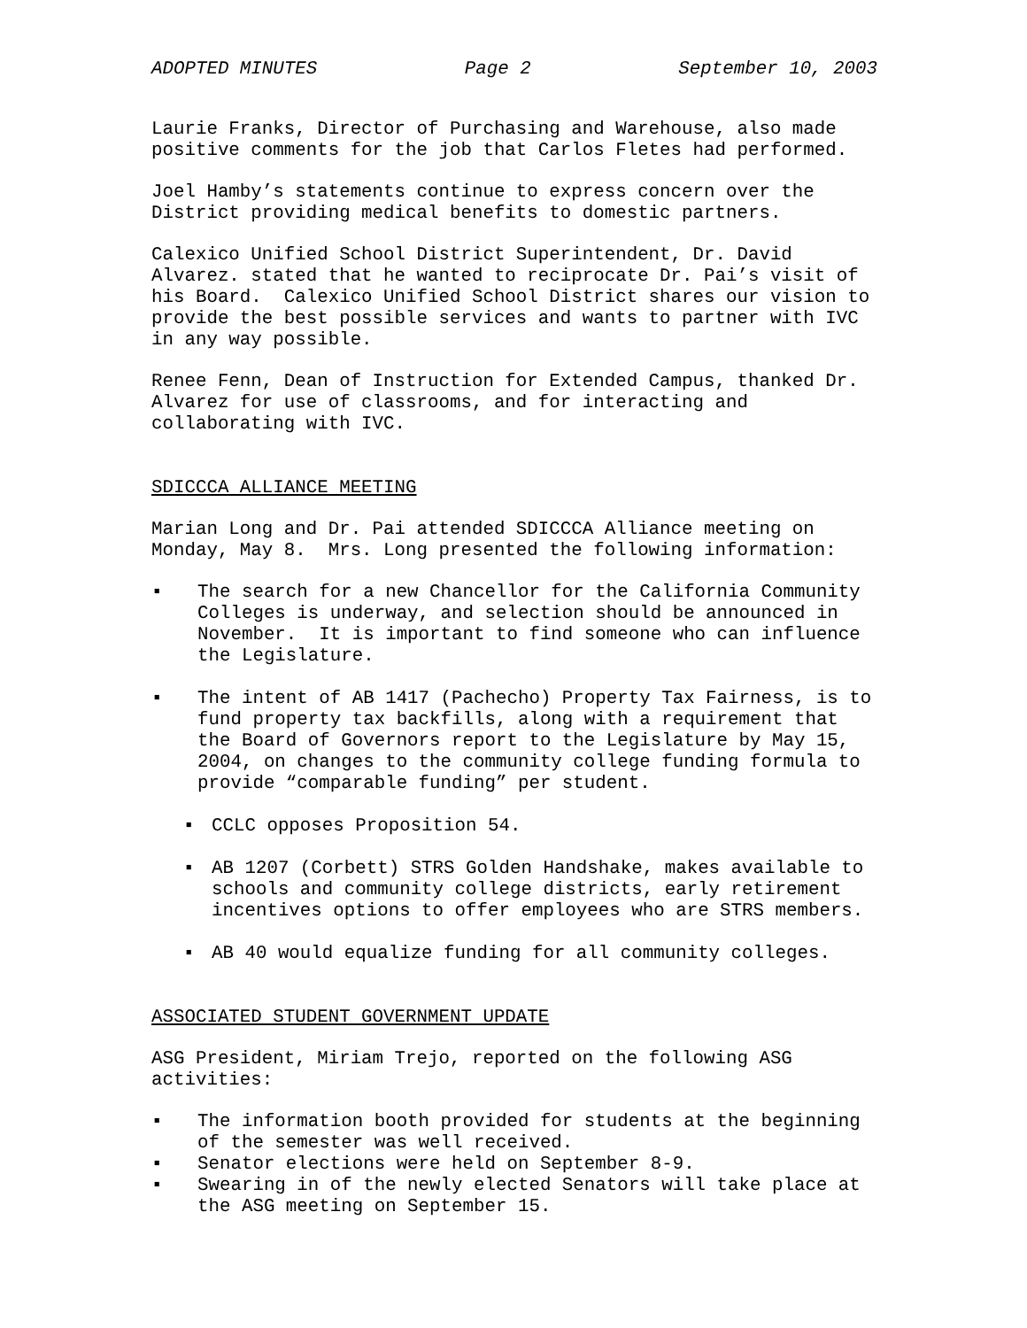ADOPTED MINUTES Page 2 September 10, 2003
Laurie Franks, Director of Purchasing and Warehouse, also made positive comments for the job that Carlos Fletes had performed.
Joel Hamby’s statements continue to express concern over the District providing medical benefits to domestic partners.
Calexico Unified School District Superintendent, Dr. David Alvarez. stated that he wanted to reciprocate Dr. Pai’s visit of his Board. Calexico Unified School District shares our vision to provide the best possible services and wants to partner with IVC in any way possible.
Renee Fenn, Dean of Instruction for Extended Campus, thanked Dr. Alvarez for use of classrooms, and for interacting and collaborating with IVC.
SDICCCA ALLIANCE MEETING
Marian Long and Dr. Pai attended SDICCCA Alliance meeting on Monday, May 8. Mrs. Long presented the following information:
▪ The search for a new Chancellor for the California Community Colleges is underway, and selection should be announced in November. It is important to find someone who can influence the Legislature.
▪ The intent of AB 1417 (Pachecho) Property Tax Fairness, is to fund property tax backfills, along with a requirement that the Board of Governors report to the Legislature by May 15, 2004, on changes to the community college funding formula to provide “comparable funding” per student.
▪ CCLC opposes Proposition 54.
▪ AB 1207 (Corbett) STRS Golden Handshake, makes available to schools and community college districts, early retirement incentives options to offer employees who are STRS members.
▪ AB 40 would equalize funding for all community colleges.
ASSOCIATED STUDENT GOVERNMENT UPDATE
ASG President, Miriam Trejo, reported on the following ASG activities:
▪ The information booth provided for students at the beginning of the semester was well received.
▪ Senator elections were held on September 8-9.
▪ Swearing in of the newly elected Senators will take place at the ASG meeting on September 15.